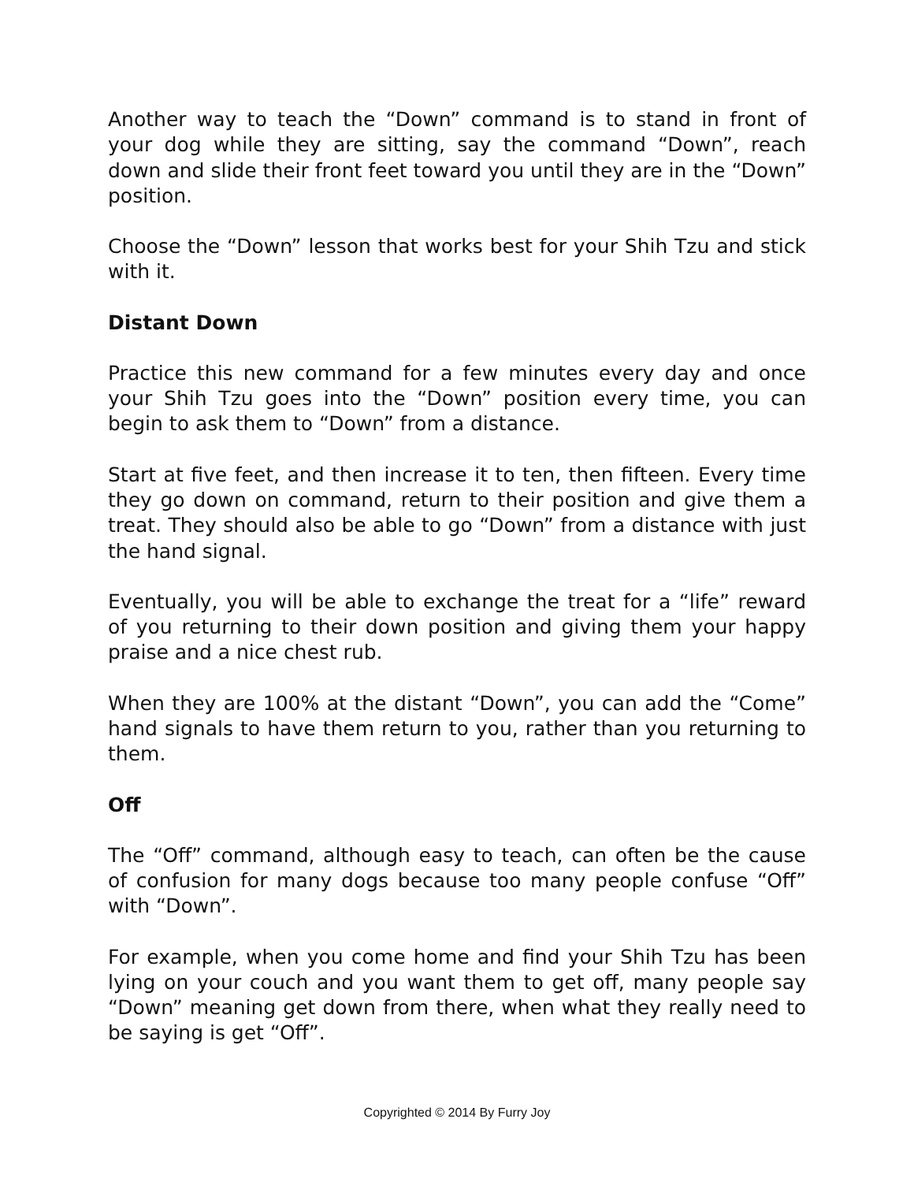Another way to teach the “Down” command is to stand in front of your dog while they are sitting, say the command “Down”, reach down and slide their front feet toward you until they are in the “Down” position.
Choose the “Down” lesson that works best for your Shih Tzu and stick with it.
Distant Down
Practice this new command for a few minutes every day and once your Shih Tzu goes into the “Down” position every time, you can begin to ask them to “Down” from a distance.
Start at five feet, and then increase it to ten, then fifteen. Every time they go down on command, return to their position and give them a treat. They should also be able to go “Down” from a distance with just the hand signal.
Eventually, you will be able to exchange the treat for a “life” reward of you returning to their down position and giving them your happy praise and a nice chest rub.
When they are 100% at the distant “Down”, you can add the “Come” hand signals to have them return to you, rather than you returning to them.
Off
The “Off” command, although easy to teach, can often be the cause of confusion for many dogs because too many people confuse “Off” with “Down”.
For example, when you come home and find your Shih Tzu has been lying on your couch and you want them to get off, many people say “Down” meaning get down from there, when what they really need to be saying is get “Off”.
Copyrighted © 2014 By Furry Joy